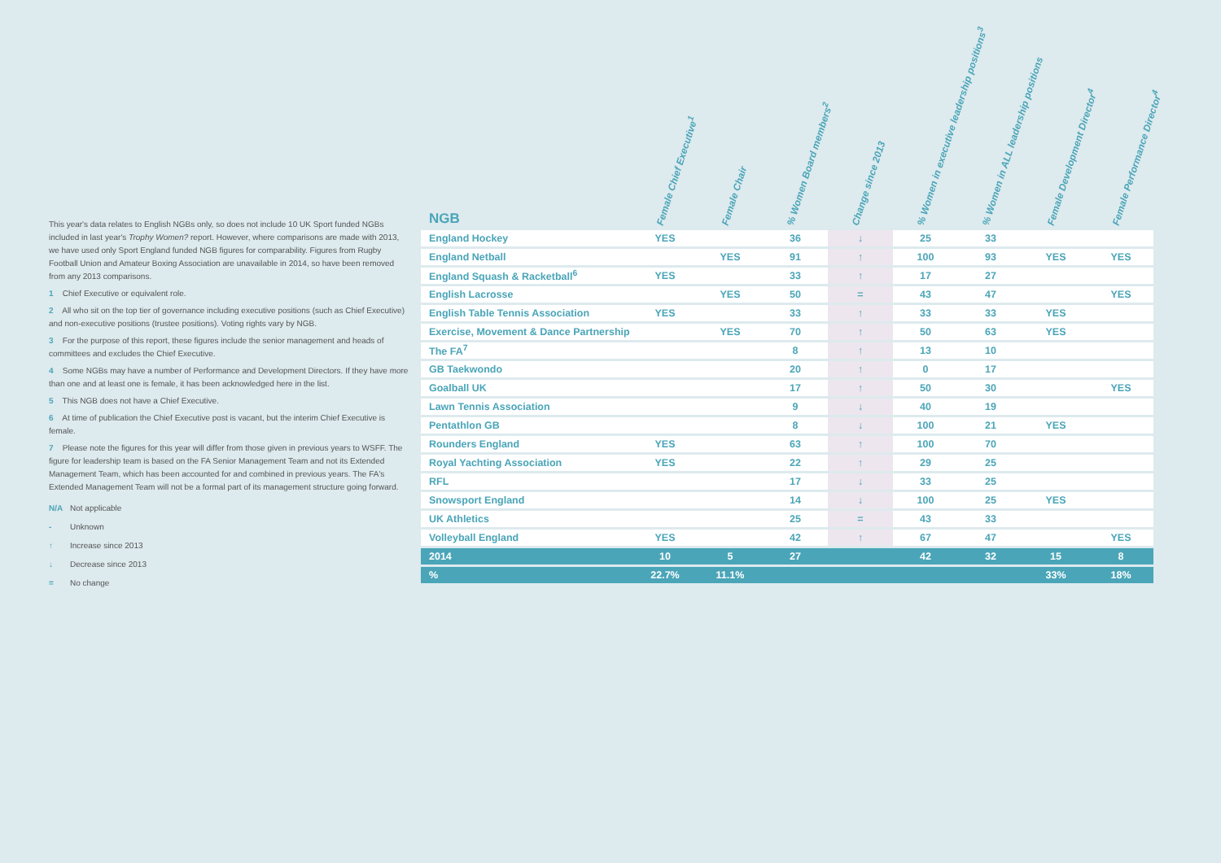This year's data relates to English NGBs only, so does not include 10 UK Sport funded NGBs included in last year's Trophy Women? report. However, where comparisons are made with 2013, we have used only Sport England funded NGB figures for comparability. Figures from Rugby Football Union and Amateur Boxing Association are unavailable in 2014, so have been removed from any 2013 comparisons.
1 Chief Executive or equivalent role.
2 All who sit on the top tier of governance including executive positions (such as Chief Executive) and non-executive positions (trustee positions). Voting rights vary by NGB.
3 For the purpose of this report, these figures include the senior management and heads of committees and excludes the Chief Executive.
4 Some NGBs may have a number of Performance and Development Directors. If they have more than one and at least one is female, it has been acknowledged here in the list.
5 This NGB does not have a Chief Executive.
6 At time of publication the Chief Executive post is vacant, but the interim Chief Executive is female.
7 Please note the figures for this year will differ from those given in previous years to WSFF. The figure for leadership team is based on the FA Senior Management Team and not its Extended Management Team, which has been accounted for and combined in previous years. The FA's Extended Management Team will not be a formal part of its management structure going forward.
N/A Not applicable
- Unknown
↑ Increase since 2013
↓ Decrease since 2013
= No change
| NGB | Female Chief Executive<sup>1</sup> | Female Chair | % Women Board members<sup>2</sup> | Change since 2013 | % Women in executive leadership positions<sup>3</sup> | % Women in ALL leadership positions | Female Development Director<sup>4</sup> | Female Performance Director<sup>4</sup> |
| --- | --- | --- | --- | --- | --- | --- | --- | --- |
| England Hockey | YES | | 36 | ↓ | 25 | 33 | | |
| England Netball | | YES | 91 | ↑ | 100 | 93 | YES | YES |
| England Squash & Racketball<sup>6</sup> | YES | | 33 | ↑ | 17 | 27 | | |
| English Lacrosse | | YES | 50 | = | 43 | 47 | | YES |
| English Table Tennis Association | YES | | 33 | ↑ | 33 | 33 | YES | |
| Exercise, Movement & Dance Partnership | | YES | 70 | ↑ | 50 | 63 | YES | |
| The FA<sup>7</sup> | | | 8 | ↑ | 13 | 10 | | |
| GB Taekwondo | | | 20 | ↑ | 0 | 17 | | |
| Goalball UK | | | 17 | ↑ | 50 | 30 | | YES |
| Lawn Tennis Association | | | 9 | ↓ | 40 | 19 | | |
| Pentathlon GB | | | 8 | ↓ | 100 | 21 | YES | |
| Rounders England | YES | | 63 | ↑ | 100 | 70 | | |
| Royal Yachting Association | YES | | 22 | ↑ | 29 | 25 | | |
| RFL | | | 17 | ↓ | 33 | 25 | | |
| Snowsport England | | | 14 | ↓ | 100 | 25 | YES | |
| UK Athletics | | | 25 | = | 43 | 33 | | |
| Volleyball England | YES | | 42 | ↑ | 67 | 47 | | YES |
| 2014 | 10 | 5 | 27 | | 42 | 32 | 15 | 8 |
| % | 22.7% | 11.1% | | | | | 33% | 18% |